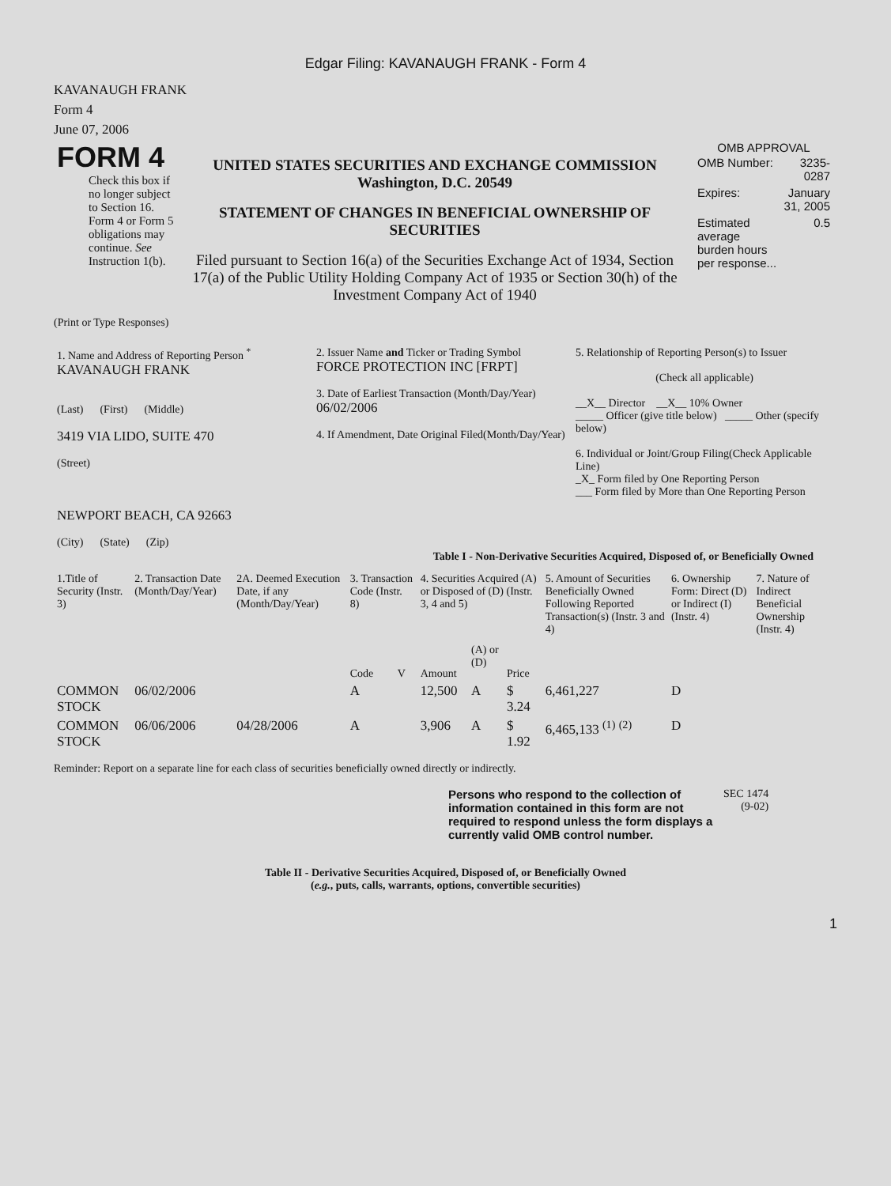Edgar Filing: KAVANAUGH FRANK - Form 4
KAVANAUGH FRANK
Form 4
June 07, 2006
| FORM 4 Check this box if no longer subject to Section 16. Form 4 or Form 5 obligations may continue. See Instruction 1(b). | UNITED STATES SECURITIES AND EXCHANGE COMMISSION Washington, D.C. 20549 STATEMENT OF CHANGES IN BENEFICIAL OWNERSHIP OF SECURITIES Filed pursuant to Section 16(a) of the Securities Exchange Act of 1934, Section 17(a) of the Public Utility Holding Company Act of 1935 or Section 30(h) of the Investment Company Act of 1940 | OMB APPROVAL / OMB Number: / 3235-0287 / / Expires: / January 31, 2005 / / Estimated average burden hours per response... / 0.5 / |
(Print or Type Responses)
| 1. Name and Address of Reporting Person <sup>*</sup> KAVANAUGH FRANK (Last) (First) (Middle) 3419 VIA LIDO, SUITE 470 (Street) NEWPORT BEACH, CA 92663 (City) (State) (Zip) | 2. Issuer Name and Ticker or Trading Symbol FORCE PROTECTION INC [FRPT] 3. Date of Earliest Transaction (Month/Day/Year) 06/02/2006 4. If Amendment, Date Original Filed(Month/Day/Year) | 5. Relationship of Reporting Person(s) to Issuer (Check all applicable) __X__ Director __X__ 10% Owner _____ Officer (give title below) _____ Other (specify below) 6. Individual or Joint/Group Filing(Check Applicable Line) _X_ Form filed by One Reporting Person ___ Form filed by More than One Reporting Person |
Table I - Non-Derivative Securities Acquired, Disposed of, or Beneficially Owned
| 1.Title of Security (Instr. 3) | 2. Transaction Date (Month/Day/Year) | 2A. Deemed Execution Date, if any (Month/Day/Year) | 3. Transaction Code (Instr. 8) | | 4. Securities Acquired (A) or Disposed of (D) (Instr. 3, 4 and 5) | | | 5. Amount of Securities Beneficially Owned Following Reported Transaction(s) (Instr. 3 and 4) | 6. Ownership Form: Direct (D) or Indirect (I) (Instr. 4) | 7. Nature of Indirect Beneficial Ownership (Instr. 4) |
| --- | --- | --- | --- | --- | --- | --- | --- | --- | --- | --- |
| | | | Code | V | Amount | (A) or (D) | Price | | | |
| COMMON STOCK | 06/02/2006 | | A | | 12,500 | A | $ 3.24 | 6,461,227 | D | |
| COMMON STOCK | 06/06/2006 | 04/28/2006 | A | | 3,906 | A | $ 1.92 | 6,465,133 <sup>(1)</sup> <sup>(2)</sup> | D | |
Reminder: Report on a separate line for each class of securities beneficially owned directly or indirectly.
| Persons who respond to the collection of information contained in this form are not required to respond unless the form displays a currently valid OMB control number. | SEC 1474 (9-02) |
Table II - Derivative Securities Acquired, Disposed of, or Beneficially Owned
(e.g., puts, calls, warrants, options, convertible securities)
1